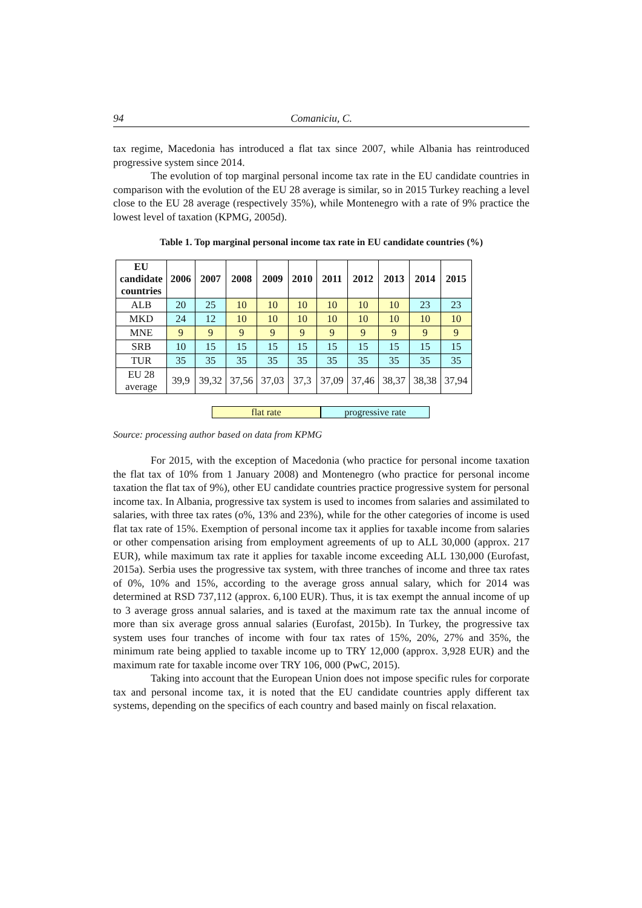94 Comaniciu, C.
tax regime, Macedonia has introduced a flat tax since 2007, while Albania has reintroduced progressive system since 2014.
The evolution of top marginal personal income tax rate in the EU candidate countries in comparison with the evolution of the EU 28 average is similar, so in 2015 Turkey reaching a level close to the EU 28 average (respectively 35%), while Montenegro with a rate of 9% practice the lowest level of taxation (KPMG, 2005d).
Table 1. Top marginal personal income tax rate in EU candidate countries (%)
| EU candidate countries | 2006 | 2007 | 2008 | 2009 | 2010 | 2011 | 2012 | 2013 | 2014 | 2015 |
| --- | --- | --- | --- | --- | --- | --- | --- | --- | --- | --- |
| ALB | 20 | 25 | 10 | 10 | 10 | 10 | 10 | 10 | 23 | 23 |
| MKD | 24 | 12 | 10 | 10 | 10 | 10 | 10 | 10 | 10 | 10 |
| MNE | 9 | 9 | 9 | 9 | 9 | 9 | 9 | 9 | 9 | 9 |
| SRB | 10 | 15 | 15 | 15 | 15 | 15 | 15 | 15 | 15 | 15 |
| TUR | 35 | 35 | 35 | 35 | 35 | 35 | 35 | 35 | 35 | 35 |
| EU 28 average | 39,9 | 39,32 | 37,56 | 37,03 | 37,3 | 37,09 | 37,46 | 38,37 | 38,38 | 37,94 |
flat rate progressive rate
Source: processing author based on data from KPMG
For 2015, with the exception of Macedonia (who practice for personal income taxation the flat tax of 10% from 1 January 2008) and Montenegro (who practice for personal income taxation the flat tax of 9%), other EU candidate countries practice progressive system for personal income tax. In Albania, progressive tax system is used to incomes from salaries and assimilated to salaries, with three tax rates (o%, 13% and 23%), while for the other categories of income is used flat tax rate of 15%. Exemption of personal income tax it applies for taxable income from salaries or other compensation arising from employment agreements of up to ALL 30,000 (approx. 217 EUR), while maximum tax rate it applies for taxable income exceeding ALL 130,000 (Eurofast, 2015a). Serbia uses the progressive tax system, with three tranches of income and three tax rates of 0%, 10% and 15%, according to the average gross annual salary, which for 2014 was determined at RSD 737,112 (approx. 6,100 EUR). Thus, it is tax exempt the annual income of up to 3 average gross annual salaries, and is taxed at the maximum rate tax the annual income of more than six average gross annual salaries (Eurofast, 2015b). In Turkey, the progressive tax system uses four tranches of income with four tax rates of 15%, 20%, 27% and 35%, the minimum rate being applied to taxable income up to TRY 12,000 (approx. 3,928 EUR) and the maximum rate for taxable income over TRY 106, 000 (PwC, 2015).
Taking into account that the European Union does not impose specific rules for corporate tax and personal income tax, it is noted that the EU candidate countries apply different tax systems, depending on the specifics of each country and based mainly on fiscal relaxation.